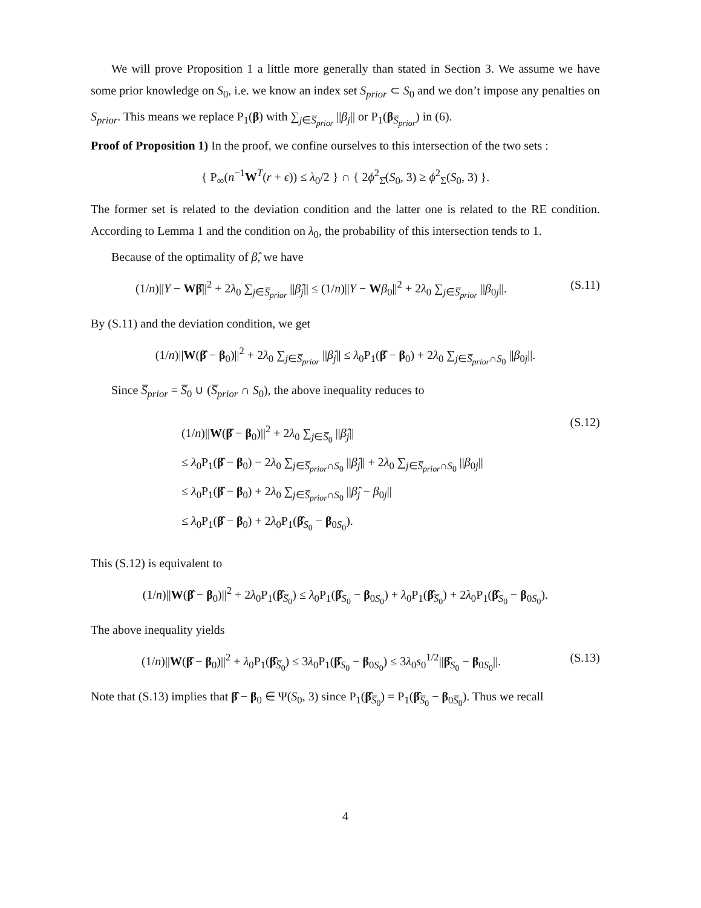We will prove Proposition 1 a little more generally than stated in Section 3. We assume we have some prior knowledge on S<sub>0</sub>, i.e. we know an index set S<sub>prior</sub> ⊂ S<sub>0</sub> and we don’t impose any penalties on S<sub>prior</sub>. This means we replace P<sub>1</sub>(β) with ∑<sub>j∈S̅<sub>prior</sub></sub> ||β<sub>j</sub>|| or P<sub>1</sub>(β<sub>S̅<sub>prior</sub></sub>) in (6).
Proof of Proposition 1) In the proof, we confine ourselves to this intersection of the two sets :
{ P<sub>∞</sub>(n<sup>−1</sup>W<sup>T</sup>(r + ϵ)) ≤ λ<sub>0</sub>/2 } ∩ { 2ϕ<sup>2</sup><sub>Σ̂</sub>(S<sub>0</sub>, 3) ≥ ϕ<sup>2</sup><sub>Σ</sub>(S<sub>0</sub>, 3) }.
The former set is related to the deviation condition and the latter one is related to the RE condition. According to Lemma 1 and the condition on λ<sub>0</sub>, the probability of this intersection tends to 1.
Because of the optimality of β̂, we have
(1/n)||Y − Wβ̂||<sup>2</sup> + 2λ<sub>0</sub> ∑<sub>j∈S̅<sub>prior</sub></sub> ||β̂<sub>j</sub>|| ≤ (1/n)||Y − Wβ<sub>0</sub>||<sup>2</sup> + 2λ<sub>0</sub> ∑<sub>j∈S̅<sub>prior</sub></sub> ||β<sub>0j</sub>||.
(S.11)
By (S.11) and the deviation condition, we get
(1/n)||W(β̂ − β<sub>0</sub>)||<sup>2</sup> + 2λ<sub>0</sub> ∑<sub>j∈S̅<sub>prior</sub></sub> ||β̂<sub>j</sub>|| ≤ λ<sub>0</sub>P<sub>1</sub>(β̂ − β<sub>0</sub>) + 2λ<sub>0</sub> ∑<sub>j∈S̅<sub>prior</sub>∩S<sub>0</sub></sub> ||β<sub>0j</sub>||.
Since S̅<sub>prior</sub> = S̅<sub>0</sub> ∪ (S̅<sub>prior</sub> ∩ S<sub>0</sub>), the above inequality reduces to
(1/n)||W(β̂ − β<sub>0</sub>)||<sup>2</sup> + 2λ<sub>0</sub> ∑<sub>j∈S̅<sub>0</sub></sub> ||β̂<sub>j</sub>||
≤ λ<sub>0</sub>P<sub>1</sub>(β̂ − β<sub>0</sub>) − 2λ<sub>0</sub> ∑<sub>j∈S̅<sub>prior</sub>∩S<sub>0</sub></sub> ||β̂<sub>j</sub>|| + 2λ<sub>0</sub> ∑<sub>j∈S̅<sub>prior</sub>∩S<sub>0</sub></sub> ||β<sub>0j</sub>||
≤ λ<sub>0</sub>P<sub>1</sub>(β̂ − β<sub>0</sub>) + 2λ<sub>0</sub> ∑<sub>j∈S̅<sub>prior</sub>∩S<sub>0</sub></sub> ||β̂<sub>j</sub> − β<sub>0j</sub>||
≤ λ<sub>0</sub>P<sub>1</sub>(β̂ − β<sub>0</sub>) + 2λ<sub>0</sub>P<sub>1</sub>(β̂<sub>S<sub>0</sub></sub> − β<sub>0S<sub>0</sub></sub>).
(S.12)
This (S.12) is equivalent to
(1/n)||W(β̂ − β<sub>0</sub>)||<sup>2</sup> + 2λ<sub>0</sub>P<sub>1</sub>(β̂<sub>S̅<sub>0</sub></sub>) ≤ λ<sub>0</sub>P<sub>1</sub>(β̂<sub>S<sub>0</sub></sub> − β<sub>0S<sub>0</sub></sub>) + λ<sub>0</sub>P<sub>1</sub>(β̂<sub>S̅<sub>0</sub></sub>) + 2λ<sub>0</sub>P<sub>1</sub>(β̂<sub>S<sub>0</sub></sub> − β<sub>0S<sub>0</sub></sub>).
The above inequality yields
(1/n)||W(β̂ − β<sub>0</sub>)||<sup>2</sup> + λ<sub>0</sub>P<sub>1</sub>(β̂<sub>S̅<sub>0</sub></sub>) ≤ 3λ<sub>0</sub>P<sub>1</sub>(β̂<sub>S<sub>0</sub></sub> − β<sub>0S<sub>0</sub></sub>) ≤ 3λ<sub>0</sub>s<sub>0</sub><sup>1/2</sup>||β̂<sub>S<sub>0</sub></sub> − β<sub>0S<sub>0</sub></sub>||.
(S.13)
Note that (S.13) implies that β̂ − β<sub>0</sub> ∈ Ψ(S<sub>0</sub>, 3) since P<sub>1</sub>(β̂<sub>S̅<sub>0</sub></sub>) = P<sub>1</sub>(β̂<sub>S̅<sub>0</sub></sub> − β<sub>0S̅<sub>0</sub></sub>). Thus we recall
4